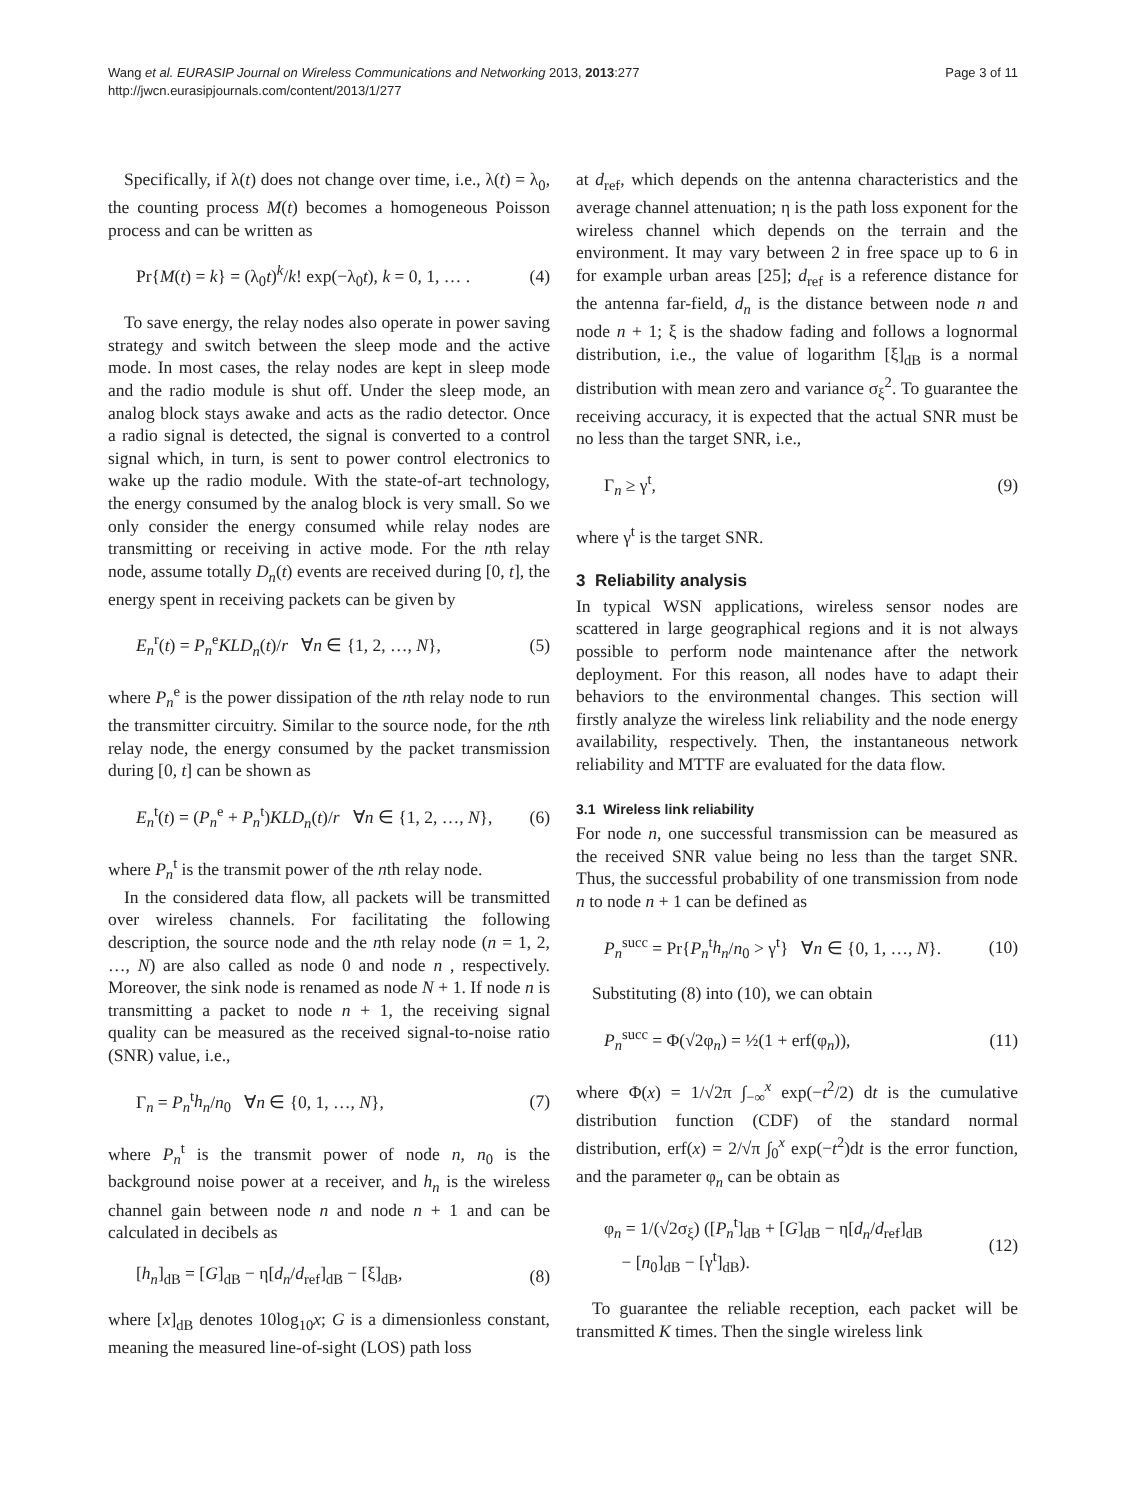Wang et al. EURASIP Journal on Wireless Communications and Networking 2013, 2013:277
http://jwcn.eurasipjournals.com/content/2013/1/277
Page 3 of 11
Specifically, if λ(t) does not change over time, i.e., λ(t) = λ<sub>0</sub>, the counting process M(t) becomes a homogeneous Poisson process and can be written as
Pr{M(t) = k} = (λ<sub>0</sub>t)<sup>k</sup>/k! exp(−λ<sub>0</sub>t), k = 0, 1, … . (4)
To save energy, the relay nodes also operate in power saving strategy and switch between the sleep mode and the active mode. In most cases, the relay nodes are kept in sleep mode and the radio module is shut off. Under the sleep mode, an analog block stays awake and acts as the radio detector. Once a radio signal is detected, the signal is converted to a control signal which, in turn, is sent to power control electronics to wake up the radio module. With the state-of-art technology, the energy consumed by the analog block is very small. So we only consider the energy consumed while relay nodes are transmitting or receiving in active mode. For the nth relay node, assume totally D<sub>n</sub>(t) events are received during [0, t], the energy spent in receiving packets can be given by
E<sub>n</sub><sup>r</sup>(t) = P<sub>n</sub><sup>e</sup>KLD<sub>n</sub>(t)/r ∀n ∈ {1, 2, …, N}, (5)
where P<sub>n</sub><sup>e</sup> is the power dissipation of the nth relay node to run the transmitter circuitry. Similar to the source node, for the nth relay node, the energy consumed by the packet transmission during [0, t] can be shown as
E<sub>n</sub><sup>t</sup>(t) = (P<sub>n</sub><sup>e</sup> + P<sub>n</sub><sup>t</sup>)KLD<sub>n</sub>(t)/r ∀n ∈ {1, 2, …, N}, (6)
where P<sub>n</sub><sup>t</sup> is the transmit power of the nth relay node.
In the considered data flow, all packets will be transmitted over wireless channels. For facilitating the following description, the source node and the nth relay node (n = 1, 2, …, N) are also called as node 0 and node n , respectively. Moreover, the sink node is renamed as node N + 1. If node n is transmitting a packet to node n + 1, the receiving signal quality can be measured as the received signal-to-noise ratio (SNR) value, i.e.,
Γ<sub>n</sub> = P<sub>n</sub><sup>t</sup>h<sub>n</sub>/n<sub>0</sub> ∀n ∈ {0, 1, …, N}, (7)
where P<sub>n</sub><sup>t</sup> is the transmit power of node n, n<sub>0</sub> is the background noise power at a receiver, and h<sub>n</sub> is the wireless channel gain between node n and node n + 1 and can be calculated in decibels as
[h<sub>n</sub>]<sub>dB</sub> = [G]<sub>dB</sub> − η[d<sub>n</sub>/d<sub>ref</sub>]<sub>dB</sub> − [ξ]<sub>dB</sub>, (8)
where [x]<sub>dB</sub> denotes 10log<sub>10</sub>x; G is a dimensionless constant, meaning the measured line-of-sight (LOS) path loss
at d<sub>ref</sub>, which depends on the antenna characteristics and the average channel attenuation; η is the path loss exponent for the wireless channel which depends on the terrain and the environment. It may vary between 2 in free space up to 6 in for example urban areas [25]; d<sub>ref</sub> is a reference distance for the antenna far-field, d<sub>n</sub> is the distance between node n and node n + 1; ξ is the shadow fading and follows a lognormal distribution, i.e., the value of logarithm [ξ]<sub>dB</sub> is a normal distribution with mean zero and variance σ<sub>ξ</sub><sup>2</sup>. To guarantee the receiving accuracy, it is expected that the actual SNR must be no less than the target SNR, i.e.,
Γ<sub>n</sub> ≥ γ<sup>t</sup>, (9)
where γ<sup>t</sup> is the target SNR.
3 Reliability analysis
In typical WSN applications, wireless sensor nodes are scattered in large geographical regions and it is not always possible to perform node maintenance after the network deployment. For this reason, all nodes have to adapt their behaviors to the environmental changes. This section will firstly analyze the wireless link reliability and the node energy availability, respectively. Then, the instantaneous network reliability and MTTF are evaluated for the data flow.
3.1 Wireless link reliability
For node n, one successful transmission can be measured as the received SNR value being no less than the target SNR. Thus, the successful probability of one transmission from node n to node n + 1 can be defined as
P<sub>n</sub><sup>succ</sup> = Pr{P<sub>n</sub><sup>t</sup>h<sub>n</sub>/n<sub>0</sub> > γ<sup>t</sup>} ∀n ∈ {0, 1, …, N}. (10)
Substituting (8) into (10), we can obtain
P<sub>n</sub><sup>succ</sup> = Φ(√2φ<sub>n</sub>) = ½(1 + erf(φ<sub>n</sub>)), (11)
where Φ(x) = 1/√2π ∫<sub>−∞</sub><sup>x</sup> exp(−t<sup>2</sup>/2) dt is the cumulative distribution function (CDF) of the standard normal distribution, erf(x) = 2/√π ∫<sub>0</sub><sup>x</sup> exp(−t<sup>2</sup>)dt is the error function, and the parameter φ<sub>n</sub> can be obtain as
φ<sub>n</sub> = 1/(√2σ<sub>ξ</sub>) ([P<sub>n</sub><sup>t</sup>]<sub>dB</sub> + [G]<sub>dB</sub> − η[d<sub>n</sub>/d<sub>ref</sub>]<sub>dB</sub>
− [n<sub>0</sub>]<sub>dB</sub> − [γ<sup>t</sup>]<sub>dB</sub>). (12)
To guarantee the reliable reception, each packet will be transmitted K times. Then the single wireless link